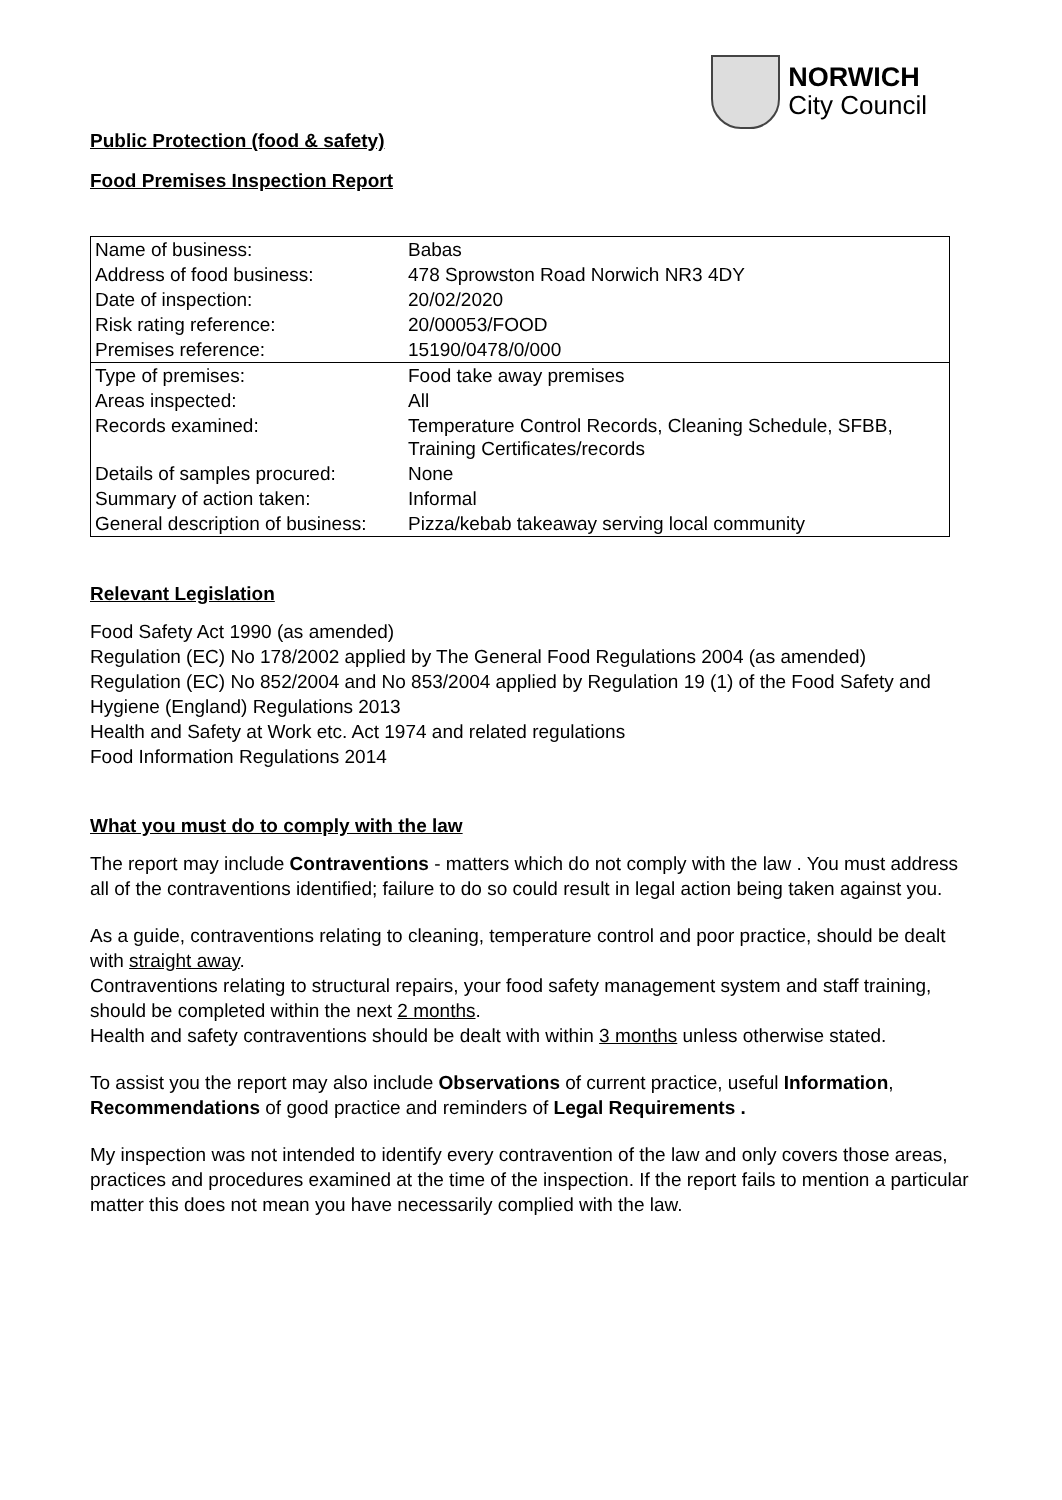NORWICH
City Council
Public Protection (food & safety)
Food Premises Inspection Report
| Name of business: | Babas |
| Address of food business: | 478 Sprowston Road Norwich NR3 4DY |
| Date of inspection: | 20/02/2020 |
| Risk rating reference: | 20/00053/FOOD |
| Premises reference: | 15190/0478/0/000 |
| Type of premises: | Food take away premises |
| Areas inspected: | All |
| Records examined: | Temperature Control Records, Cleaning Schedule, SFBB, Training Certificates/records |
| Details of samples procured: | None |
| Summary of action taken: | Informal |
| General description of business: | Pizza/kebab takeaway serving local community |
Relevant Legislation
Food Safety Act 1990 (as amended)
Regulation (EC) No 178/2002 applied by The General Food Regulations 2004 (as amended)
Regulation (EC) No 852/2004 and No 853/2004 applied by Regulation 19 (1) of the Food Safety and Hygiene (England) Regulations 2013
Health and Safety at Work etc. Act 1974 and related regulations
Food Information Regulations 2014
What you must do to comply with the law
The report may include Contraventions - matters which do not comply with the law . You must address all of the contraventions identified; failure to do so could result in legal action being taken against you.
As a guide, contraventions relating to cleaning, temperature control and poor practice, should be dealt with straight away.
Contraventions relating to structural repairs, your food safety management system and staff training, should be completed within the next 2 months.
Health and safety contraventions should be dealt with within 3 months unless otherwise stated.
To assist you the report may also include Observations of current practice, useful Information, Recommendations of good practice and reminders of Legal Requirements .
My inspection was not intended to identify every contravention of the law and only covers those areas, practices and procedures examined at the time of the inspection. If the report fails to mention a particular matter this does not mean you have necessarily complied with the law.